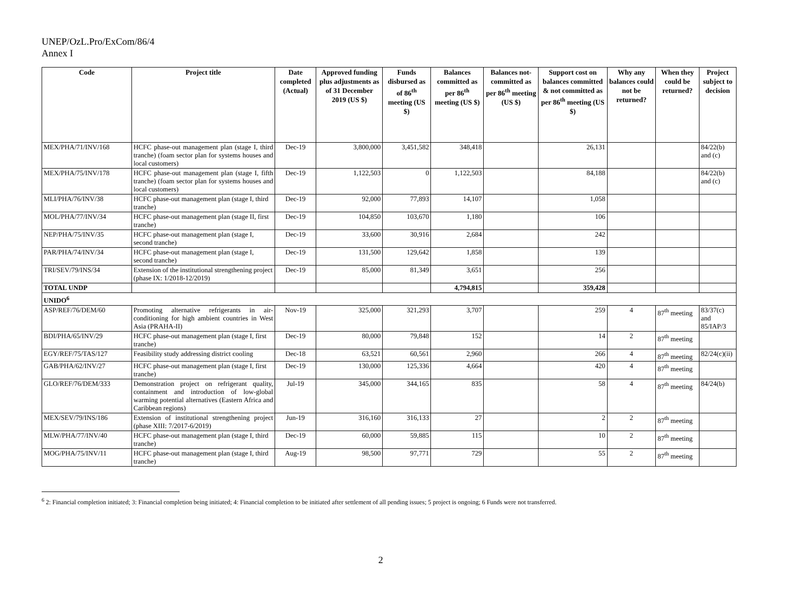UNEP/OzL.Pro/ExCom/86/4
Annex I
| Code | Project title | Date completed (Actual) | Approved funding plus adjustments as of 31 December 2019 (US $) | Funds disbursed as of 86<sup>th</sup> meeting (US $) | Balances committed as per 86<sup>th</sup> meeting (US $) | Balances not-committed as per 86<sup>th</sup> meeting (US $) | Support cost on balances committed & not committed as per 86<sup>th</sup> meeting (US $) | Why any balances could not be returned? | When they could be returned? | Project subject to decision |
| --- | --- | --- | --- | --- | --- | --- | --- | --- | --- | --- |
| MEX/PHA/71/INV/168 | HCFC phase-out management plan (stage I, third tranche) (foam sector plan for systems houses and local customers) | Dec-19 | 3,800,000 | 3,451,582 | 348,418 | | 26,131 | | | 84/22(b) and (c) |
| MEX/PHA/75/INV/178 | HCFC phase-out management plan (stage I, fifth tranche) (foam sector plan for systems houses and local customers) | Dec-19 | 1,122,503 | 0 | 1,122,503 | | 84,188 | | | 84/22(b) and (c) |
| MLI/PHA/76/INV/38 | HCFC phase-out management plan (stage I, third tranche) | Dec-19 | 92,000 | 77,893 | 14,107 | | 1,058 | | | |
| MOL/PHA/77/INV/34 | HCFC phase-out management plan (stage II, first tranche) | Dec-19 | 104,850 | 103,670 | 1,180 | | 106 | | | |
| NEP/PHA/75/INV/35 | HCFC phase-out management plan (stage I, second tranche) | Dec-19 | 33,600 | 30,916 | 2,684 | | 242 | | | |
| PAR/PHA/74/INV/34 | HCFC phase-out management plan (stage I, second tranche) | Dec-19 | 131,500 | 129,642 | 1,858 | | 139 | | | |
| TRI/SEV/79/INS/34 | Extension of the institutional strengthening project (phase IX: 1/2018-12/2019) | Dec-19 | 85,000 | 81,349 | 3,651 | | 256 | | | |
| TOTAL UNDP | | | | | 4,794,815 | | 359,428 | | | |
| UNIDO<sup>6</sup> | | | | | | | | | | |
| ASP/REF/76/DEM/60 | Promoting alternative refrigerants in air-conditioning for high ambient countries in West Asia (PRAHA-II) | Nov-19 | 325,000 | 321,293 | 3,707 | | 259 | 4 | 87<sup>th</sup> meeting | 83/37(c) and 85/IAP/3 |
| BDI/PHA/65/INV/29 | HCFC phase-out management plan (stage I, first tranche) | Dec-19 | 80,000 | 79,848 | 152 | | 14 | 2 | 87<sup>th</sup> meeting | |
| EGY/REF/75/TAS/127 | Feasibility study addressing district cooling | Dec-18 | 63,521 | 60,561 | 2,960 | | 266 | 4 | 87<sup>th</sup> meeting | 82/24(c)(ii) |
| GAB/PHA/62/INV/27 | HCFC phase-out management plan (stage I, first tranche) | Dec-19 | 130,000 | 125,336 | 4,664 | | 420 | 4 | 87<sup>th</sup> meeting | |
| GLO/REF/76/DEM/333 | Demonstration project on refrigerant quality, containment and introduction of low-global warming potential alternatives (Eastern Africa and Caribbean regions) | Jul-19 | 345,000 | 344,165 | 835 | | 58 | 4 | 87<sup>th</sup> meeting | 84/24(b) |
| MEX/SEV/79/INS/186 | Extension of institutional strengthening project (phase XIII: 7/2017-6/2019) | Jun-19 | 316,160 | 316,133 | 27 | | 2 | 2 | 87<sup>th</sup> meeting | |
| MLW/PHA/77/INV/40 | HCFC phase-out management plan (stage I, third tranche) | Dec-19 | 60,000 | 59,885 | 115 | | 10 | 2 | 87<sup>th</sup> meeting | |
| MOG/PHA/75/INV/11 | HCFC phase-out management plan (stage I, third tranche) | Aug-19 | 98,500 | 97,771 | 729 | | 55 | 2 | 87<sup>th</sup> meeting | |
<sup>6</sup> 2: Financial completion initiated; 3: Financial completion being initiated; 4: Financial completion to be initiated after settlement of all pending issues; 5 project is ongoing; 6 Funds were not transferred.
2